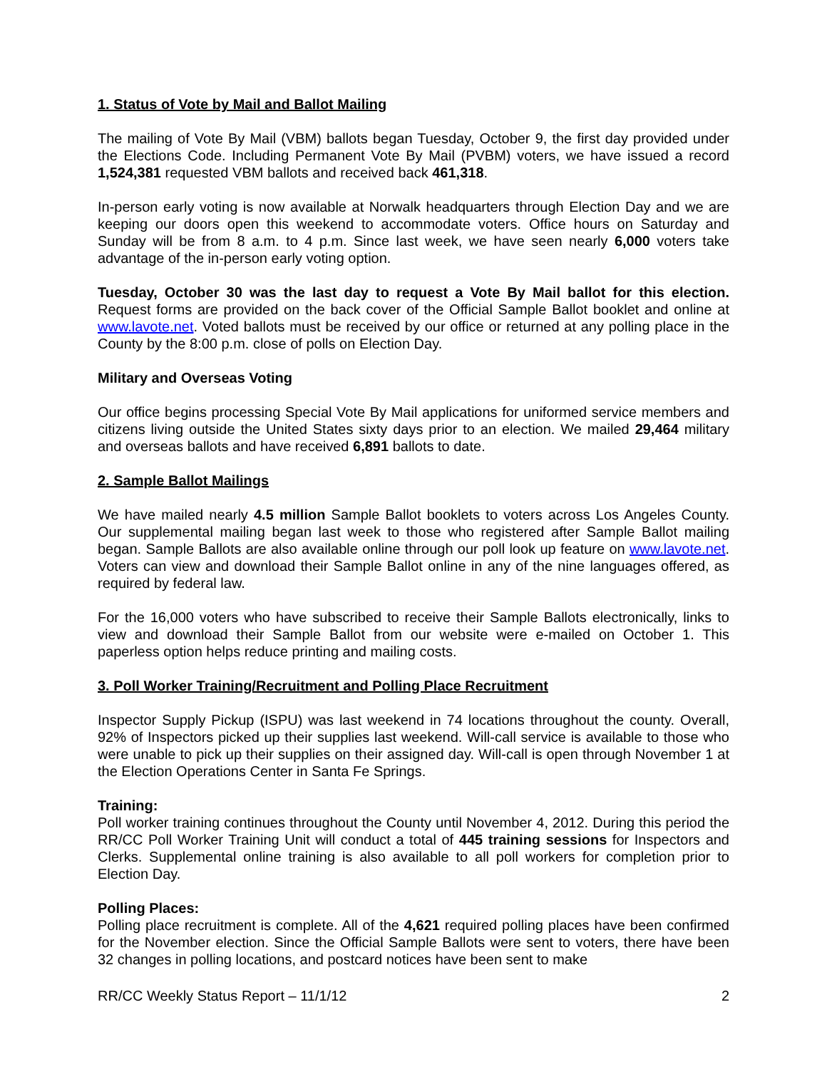1. Status of Vote by Mail and Ballot Mailing
The mailing of Vote By Mail (VBM) ballots began Tuesday, October 9, the first day provided under the Elections Code. Including Permanent Vote By Mail (PVBM) voters, we have issued a record 1,524,381 requested VBM ballots and received back 461,318.
In-person early voting is now available at Norwalk headquarters through Election Day and we are keeping our doors open this weekend to accommodate voters. Office hours on Saturday and Sunday will be from 8 a.m. to 4 p.m. Since last week, we have seen nearly 6,000 voters take advantage of the in-person early voting option.
Tuesday, October 30 was the last day to request a Vote By Mail ballot for this election. Request forms are provided on the back cover of the Official Sample Ballot booklet and online at www.lavote.net. Voted ballots must be received by our office or returned at any polling place in the County by the 8:00 p.m. close of polls on Election Day.
Military and Overseas Voting
Our office begins processing Special Vote By Mail applications for uniformed service members and citizens living outside the United States sixty days prior to an election. We mailed 29,464 military and overseas ballots and have received 6,891 ballots to date.
2. Sample Ballot Mailings
We have mailed nearly 4.5 million Sample Ballot booklets to voters across Los Angeles County. Our supplemental mailing began last week to those who registered after Sample Ballot mailing began. Sample Ballots are also available online through our poll look up feature on www.lavote.net. Voters can view and download their Sample Ballot online in any of the nine languages offered, as required by federal law.
For the 16,000 voters who have subscribed to receive their Sample Ballots electronically, links to view and download their Sample Ballot from our website were e-mailed on October 1. This paperless option helps reduce printing and mailing costs.
3. Poll Worker Training/Recruitment and Polling Place Recruitment
Inspector Supply Pickup (ISPU) was last weekend in 74 locations throughout the county. Overall, 92% of Inspectors picked up their supplies last weekend. Will-call service is available to those who were unable to pick up their supplies on their assigned day. Will-call is open through November 1 at the Election Operations Center in Santa Fe Springs.
Training:
Poll worker training continues throughout the County until November 4, 2012. During this period the RR/CC Poll Worker Training Unit will conduct a total of 445 training sessions for Inspectors and Clerks. Supplemental online training is also available to all poll workers for completion prior to Election Day.
Polling Places:
Polling place recruitment is complete. All of the 4,621 required polling places have been confirmed for the November election. Since the Official Sample Ballots were sent to voters, there have been 32 changes in polling locations, and postcard notices have been sent to make
RR/CC Weekly Status Report – 11/1/12 2